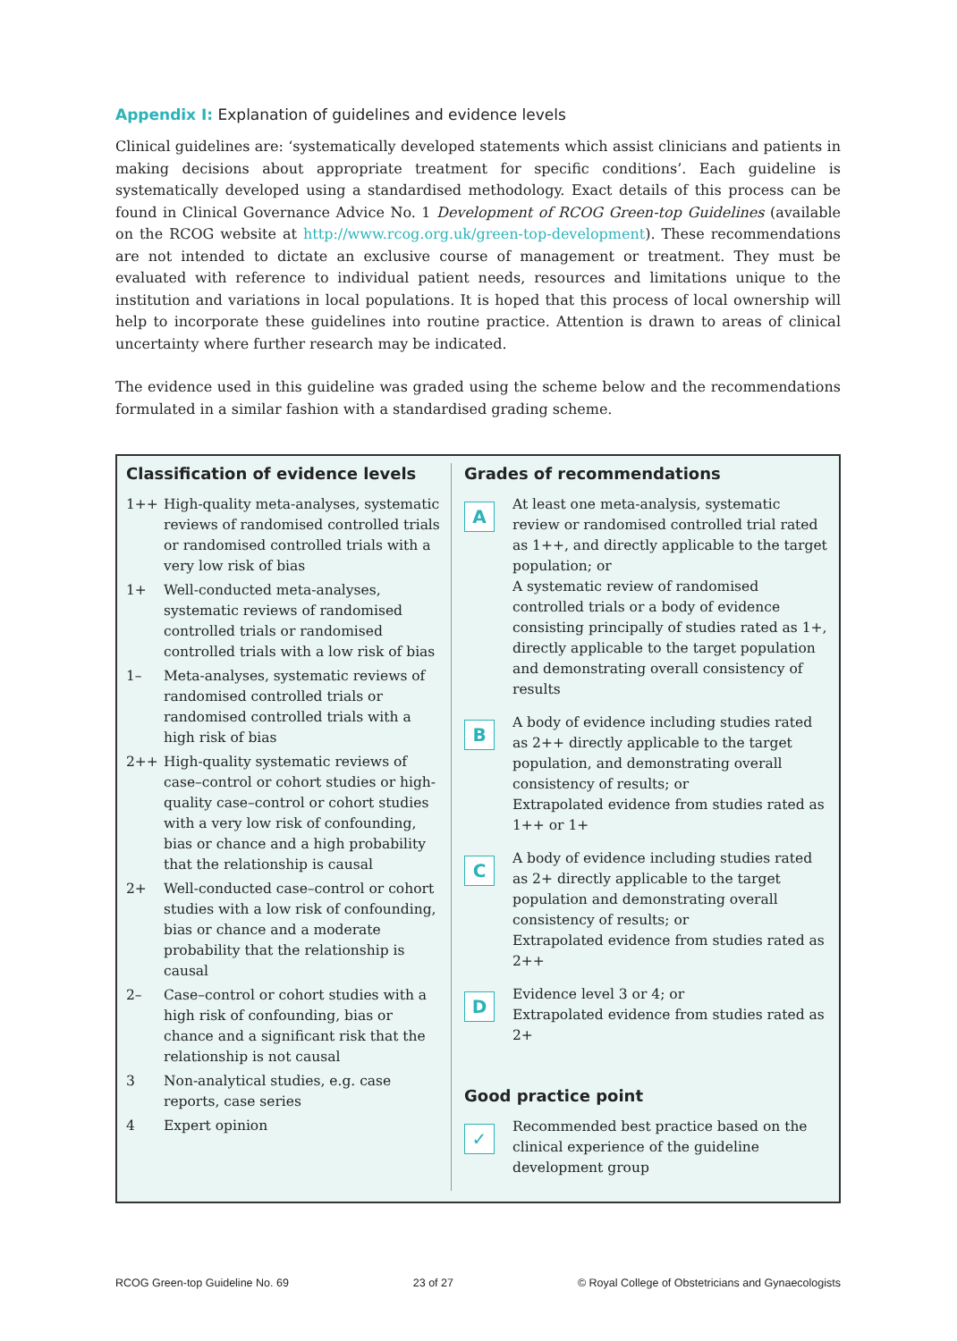Appendix I: Explanation of guidelines and evidence levels
Clinical guidelines are: ‘systematically developed statements which assist clinicians and patients in making decisions about appropriate treatment for specific conditions’. Each guideline is systematically developed using a standardised methodology. Exact details of this process can be found in Clinical Governance Advice No. 1 Development of RCOG Green-top Guidelines (available on the RCOG website at http://www.rcog.org.uk/green-top-development). These recommendations are not intended to dictate an exclusive course of management or treatment. They must be evaluated with reference to individual patient needs, resources and limitations unique to the institution and variations in local populations. It is hoped that this process of local ownership will help to incorporate these guidelines into routine practice. Attention is drawn to areas of clinical uncertainty where further research may be indicated.
The evidence used in this guideline was graded using the scheme below and the recommendations formulated in a similar fashion with a standardised grading scheme.
Classification of evidence levels
| 1++ | High-quality meta-analyses, systematic reviews of randomised controlled trials or randomised controlled trials with a very low risk of bias |
| 1+ | Well-conducted meta-analyses, systematic reviews of randomised controlled trials or randomised controlled trials with a low risk of bias |
| 1– | Meta-analyses, systematic reviews of randomised controlled trials or randomised controlled trials with a high risk of bias |
| 2++ | High-quality systematic reviews of case–control or cohort studies or high-quality case–control or cohort studies with a very low risk of confounding, bias or chance and a high probability that the relationship is causal |
| 2+ | Well-conducted case–control or cohort studies with a low risk of confounding, bias or chance and a moderate probability that the relationship is causal |
| 2– | Case–control or cohort studies with a high risk of confounding, bias or chance and a significant risk that the relationship is not causal |
| 3 | Non-analytical studies, e.g. case reports, case series |
| 4 | Expert opinion |
Grades of recommendations
| A | At least one meta-analysis, systematic review or randomised controlled trial rated as 1++, and directly applicable to the target population; or A systematic review of randomised controlled trials or a body of evidence consisting principally of studies rated as 1+, directly applicable to the target population and demonstrating overall consistency of results |
| B | A body of evidence including studies rated as 2++ directly applicable to the target population, and demonstrating overall consistency of results; or Extrapolated evidence from studies rated as 1++ or 1+ |
| C | A body of evidence including studies rated as 2+ directly applicable to the target population and demonstrating overall consistency of results; or Extrapolated evidence from studies rated as 2++ |
| D | Evidence level 3 or 4; or Extrapolated evidence from studies rated as 2+ |
Good practice point
| ✓ | Recommended best practice based on the clinical experience of the guideline development group |
RCOG Green-top Guideline No. 69 23 of 27 © Royal College of Obstetricians and Gynaecologists